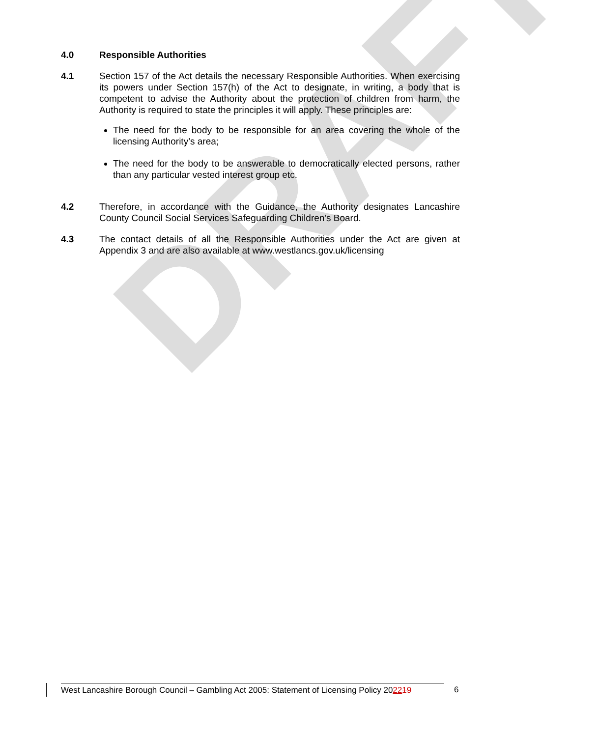DRAFT
4.0 Responsible Authorities
4.1 Section 157 of the Act details the necessary Responsible Authorities. When exercising its powers under Section 157(h) of the Act to designate, in writing, a body that is competent to advise the Authority about the protection of children from harm, the Authority is required to state the principles it will apply. These principles are:
The need for the body to be responsible for an area covering the whole of the licensing Authority’s area;
The need for the body to be answerable to democratically elected persons, rather than any particular vested interest group etc.
4.2 Therefore, in accordance with the Guidance, the Authority designates Lancashire County Council Social Services Safeguarding Children's Board.
4.3 The contact details of all the Responsible Authorities under the Act are given at Appendix 3 and are also available at www.westlancs.gov.uk/licensing
West Lancashire Borough Council – Gambling Act 2005: Statement of Licensing Policy 202219
6